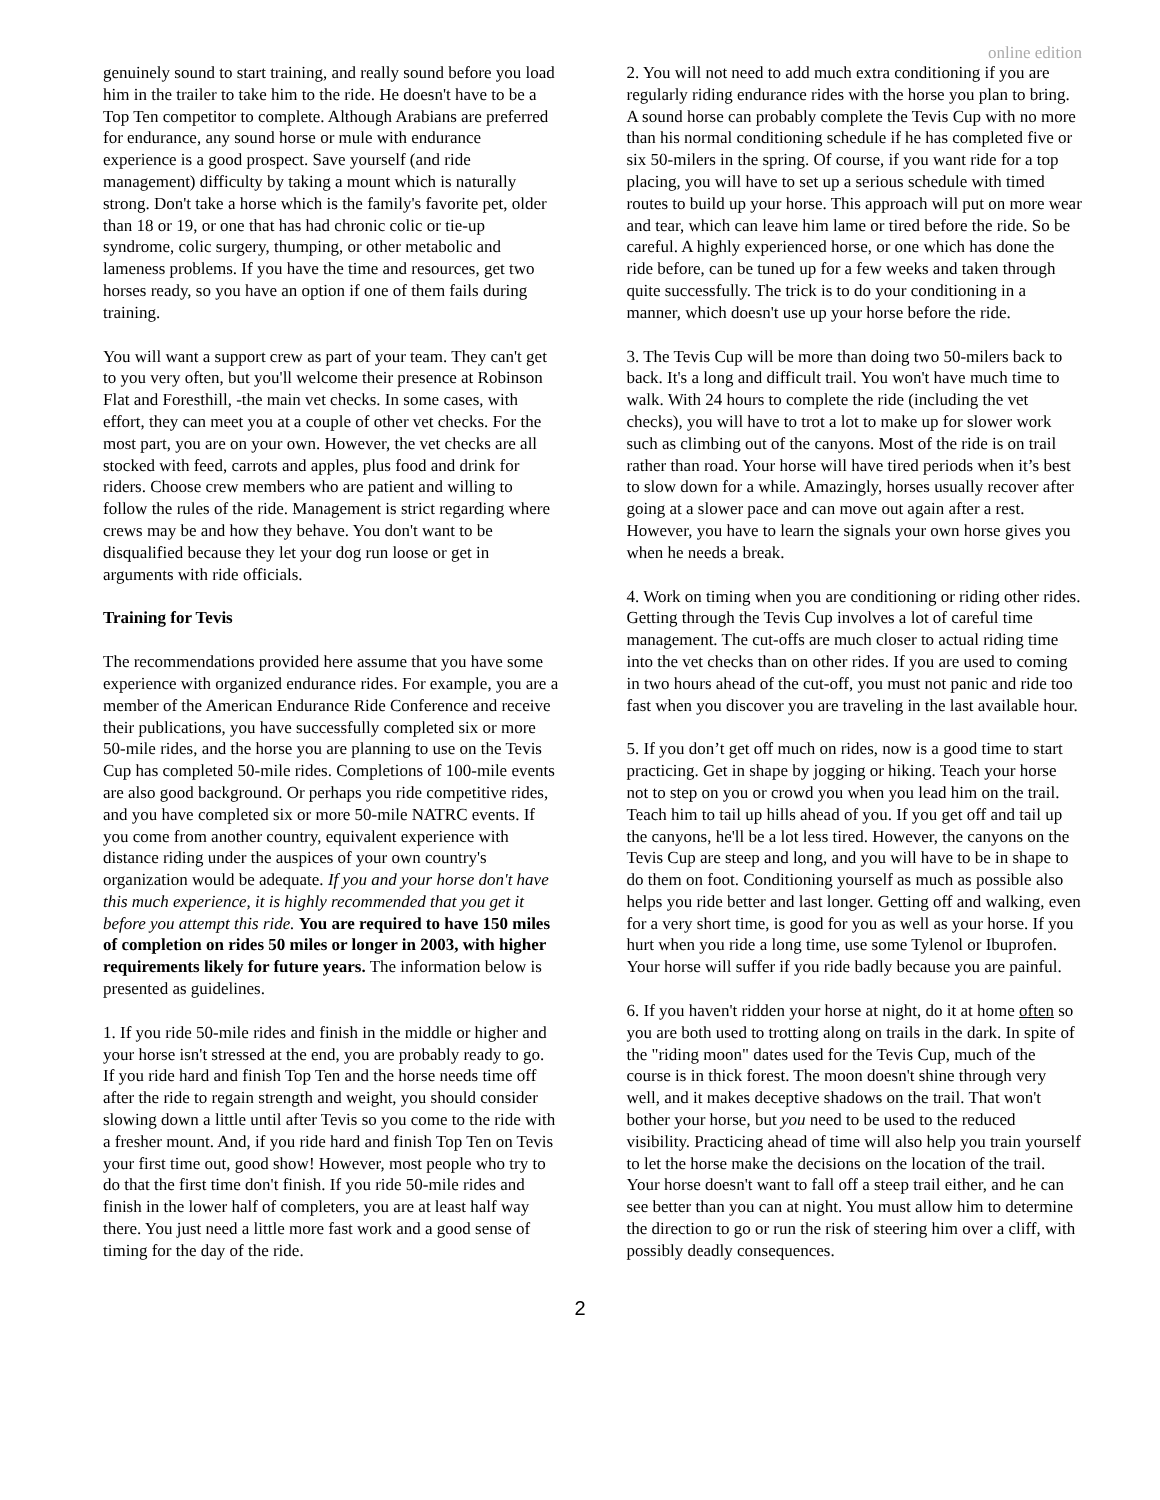online edition
genuinely sound to start training, and really sound before you load him in the trailer to take him to the ride. He doesn't have to be a Top Ten competitor to complete. Although Arabians are preferred for endurance, any sound horse or mule with endurance experience is a good prospect. Save yourself (and ride management) difficulty by taking a mount which is naturally strong. Don't take a horse which is the family's favorite pet, older than 18 or 19, or one that has had chronic colic or tie-up syndrome, colic surgery, thumping, or other metabolic and lameness problems. If you have the time and resources, get two horses ready, so you have an option if one of them fails during training.
You will want a support crew as part of your team. They can't get to you very often, but you'll welcome their presence at Robinson Flat and Foresthill, -the main vet checks. In some cases, with effort, they can meet you at a couple of other vet checks. For the most part, you are on your own. However, the vet checks are all stocked with feed, carrots and apples, plus food and drink for riders. Choose crew members who are patient and willing to follow the rules of the ride. Management is strict regarding where crews may be and how they behave. You don't want to be disqualified because they let your dog run loose or get in arguments with ride officials.
Training for Tevis
The recommendations provided here assume that you have some experience with organized endurance rides. For example, you are a member of the American Endurance Ride Conference and receive their publications, you have successfully completed six or more 50-mile rides, and the horse you are planning to use on the Tevis Cup has completed 50-mile rides. Completions of 100-mile events are also good background. Or perhaps you ride competitive rides, and you have completed six or more 50-mile NATRC events. If you come from another country, equivalent experience with distance riding under the auspices of your own country's organization would be adequate. If you and your horse don't have this much experience, it is highly recommended that you get it before you attempt this ride. You are required to have 150 miles of completion on rides 50 miles or longer in 2003, with higher requirements likely for future years. The information below is presented as guidelines.
1. If you ride 50-mile rides and finish in the middle or higher and your horse isn't stressed at the end, you are probably ready to go. If you ride hard and finish Top Ten and the horse needs time off after the ride to regain strength and weight, you should consider slowing down a little until after Tevis so you come to the ride with a fresher mount. And, if you ride hard and finish Top Ten on Tevis your first time out, good show! However, most people who try to do that the first time don't finish. If you ride 50-mile rides and finish in the lower half of completers, you are at least half way there. You just need a little more fast work and a good sense of timing for the day of the ride.
2. You will not need to add much extra conditioning if you are regularly riding endurance rides with the horse you plan to bring. A sound horse can probably complete the Tevis Cup with no more than his normal conditioning schedule if he has completed five or six 50-milers in the spring. Of course, if you want ride for a top placing, you will have to set up a serious schedule with timed routes to build up your horse. This approach will put on more wear and tear, which can leave him lame or tired before the ride. So be careful. A highly experienced horse, or one which has done the ride before, can be tuned up for a few weeks and taken through quite successfully. The trick is to do your conditioning in a manner, which doesn't use up your horse before the ride.
3. The Tevis Cup will be more than doing two 50-milers back to back. It's a long and difficult trail. You won't have much time to walk. With 24 hours to complete the ride (including the vet checks), you will have to trot a lot to make up for slower work such as climbing out of the canyons. Most of the ride is on trail rather than road. Your horse will have tired periods when it’s best to slow down for a while. Amazingly, horses usually recover after going at a slower pace and can move out again after a rest. However, you have to learn the signals your own horse gives you when he needs a break.
4. Work on timing when you are conditioning or riding other rides. Getting through the Tevis Cup involves a lot of careful time management. The cut-offs are much closer to actual riding time into the vet checks than on other rides. If you are used to coming in two hours ahead of the cut-off, you must not panic and ride too fast when you discover you are traveling in the last available hour.
5. If you don’t get off much on rides, now is a good time to start practicing. Get in shape by jogging or hiking. Teach your horse not to step on you or crowd you when you lead him on the trail. Teach him to tail up hills ahead of you. If you get off and tail up the canyons, he'll be a lot less tired. However, the canyons on the Tevis Cup are steep and long, and you will have to be in shape to do them on foot. Conditioning yourself as much as possible also helps you ride better and last longer. Getting off and walking, even for a very short time, is good for you as well as your horse. If you hurt when you ride a long time, use some Tylenol or Ibuprofen. Your horse will suffer if you ride badly because you are painful.
6. If you haven't ridden your horse at night, do it at home often so you are both used to trotting along on trails in the dark. In spite of the "riding moon" dates used for the Tevis Cup, much of the course is in thick forest. The moon doesn't shine through very well, and it makes deceptive shadows on the trail. That won't bother your horse, but you need to be used to the reduced visibility. Practicing ahead of time will also help you train yourself to let the horse make the decisions on the location of the trail. Your horse doesn't want to fall off a steep trail either, and he can see better than you can at night. You must allow him to determine the direction to go or run the risk of steering him over a cliff, with possibly deadly consequences.
2